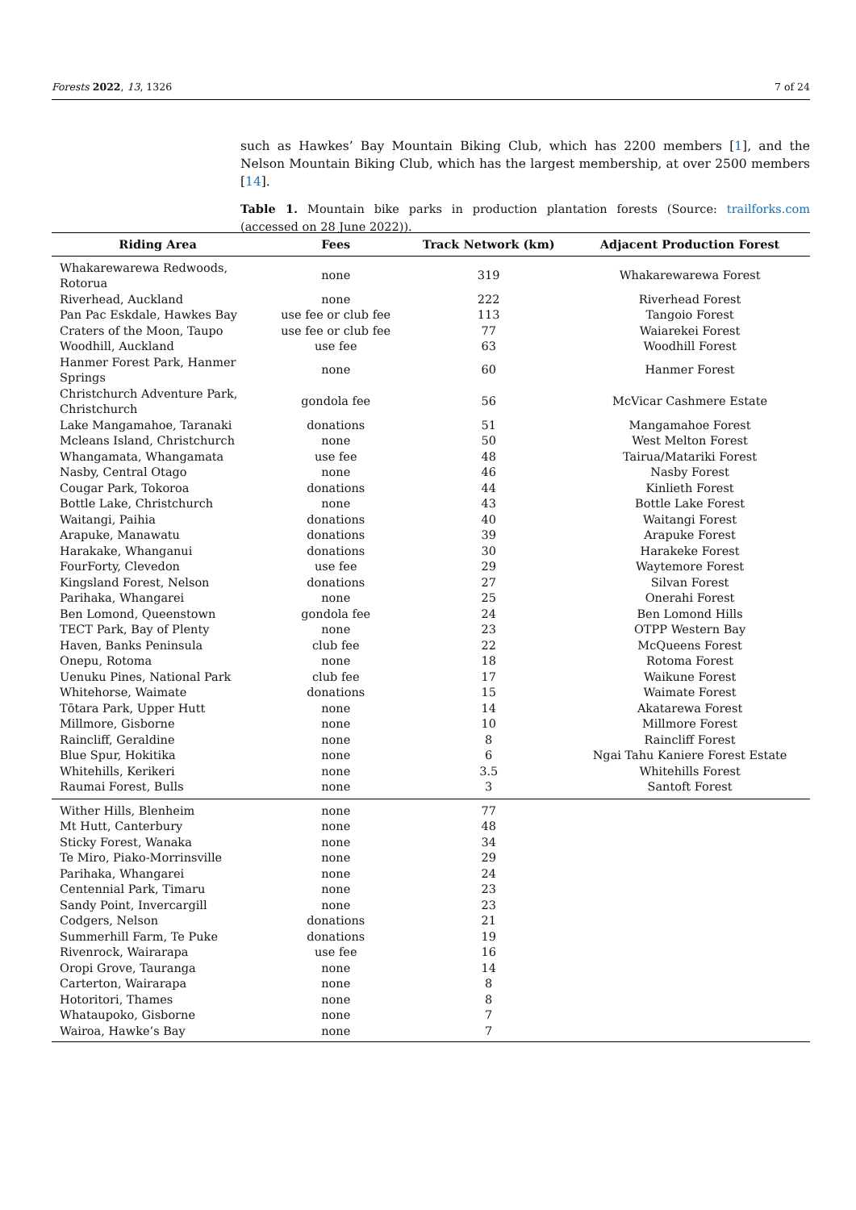Forests 2022, 13, 1326 7 of 24
such as Hawkes’ Bay Mountain Biking Club, which has 2200 members [1], and the Nelson Mountain Biking Club, which has the largest membership, at over 2500 members [14].
Table 1. Mountain bike parks in production plantation forests (Source: trailforks.com (accessed on 28 June 2022)).
| Riding Area | Fees | Track Network (km) | Adjacent Production Forest |
| --- | --- | --- | --- |
| Whakarewarewa Redwoods, Rotorua | none | 319 | Whakarewarewa Forest |
| Riverhead, Auckland | none | 222 | Riverhead Forest |
| Pan Pac Eskdale, Hawkes Bay | use fee or club fee | 113 | Tangoio Forest |
| Craters of the Moon, Taupo | use fee or club fee | 77 | Waiarekei Forest |
| Woodhill, Auckland | use fee | 63 | Woodhill Forest |
| Hanmer Forest Park, Hanmer Springs | none | 60 | Hanmer Forest |
| Christchurch Adventure Park, Christchurch | gondola fee | 56 | McVicar Cashmere Estate |
| Lake Mangamahoe, Taranaki | donations | 51 | Mangamahoe Forest |
| Mcleans Island, Christchurch | none | 50 | West Melton Forest |
| Whangamata, Whangamata | use fee | 48 | Tairua/Matariki Forest |
| Nasby, Central Otago | none | 46 | Nasby Forest |
| Cougar Park, Tokoroa | donations | 44 | Kinlieth Forest |
| Bottle Lake, Christchurch | none | 43 | Bottle Lake Forest |
| Waitangi, Paihia | donations | 40 | Waitangi Forest |
| Arapuke, Manawatu | donations | 39 | Arapuke Forest |
| Harakake, Whanganui | donations | 30 | Harakeke Forest |
| FourForty, Clevedon | use fee | 29 | Waytemore Forest |
| Kingsland Forest, Nelson | donations | 27 | Silvan Forest |
| Parihaka, Whangarei | none | 25 | Onerahi Forest |
| Ben Lomond, Queenstown | gondola fee | 24 | Ben Lomond Hills |
| TECT Park, Bay of Plenty | none | 23 | OTPP Western Bay |
| Haven, Banks Peninsula | club fee | 22 | McQueens Forest |
| Onepu, Rotoma | none | 18 | Rotoma Forest |
| Uenuku Pines, National Park | club fee | 17 | Waikune Forest |
| Whitehorse, Waimate | donations | 15 | Waimate Forest |
| Tōtara Park, Upper Hutt | none | 14 | Akatarewa Forest |
| Millmore, Gisborne | none | 10 | Millmore Forest |
| Raincliff, Geraldine | none | 8 | Raincliff Forest |
| Blue Spur, Hokitika | none | 6 | Ngai Tahu Kaniere Forest Estate |
| Whitehills, Kerikeri | none | 3.5 | Whitehills Forest |
| Raumai Forest, Bulls | none | 3 | Santoft Forest |
| Wither Hills, Blenheim | none | 77 | |
| Mt Hutt, Canterbury | none | 48 | |
| Sticky Forest, Wanaka | none | 34 | |
| Te Miro, Piako-Morrinsville | none | 29 | |
| Parihaka, Whangarei | none | 24 | |
| Centennial Park, Timaru | none | 23 | |
| Sandy Point, Invercargill | none | 23 | |
| Codgers, Nelson | donations | 21 | |
| Summerhill Farm, Te Puke | donations | 19 | |
| Rivenrock, Wairarapa | use fee | 16 | |
| Oropi Grove, Tauranga | none | 14 | |
| Carterton, Wairarapa | none | 8 | |
| Hotoritori, Thames | none | 8 | |
| Whataupoko, Gisborne | none | 7 | |
| Wairoa, Hawke’s Bay | none | 7 | |